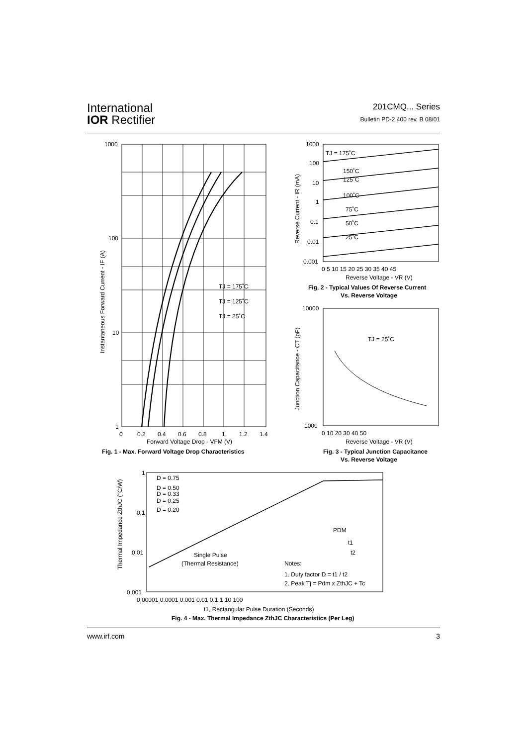International
IOR Rectifier
201CMQ... Series
Bulletin PD-2.400 rev. B 08/01
1000
100
10
1
0
0.2
0.4
0.6
0.8
1
1.2
1.4
TJ = 175˚C
TJ = 125˚C
TJ = 25˚C
Forward Voltage Drop - VFM (V)
Fig. 1 - Max. Forward Voltage Drop Characteristics
Instantaneous Forward Current - IF (A)
1000
100
10
1
0.1
0.01
0.001
0 5 10 15 20 25 30 35 40 45
Reverse Voltage - VR (V)
Fig. 2 - Typical Values Of Reverse Current
Vs. Reverse Voltage
TJ = 175˚C
150˚C
125˚C
100˚C
75˚C
50˚C
25˚C
Reverse Current - IR (mA)
10000
1000
0 10 20 30 40 50
TJ = 25˚C
Reverse Voltage - VR (V)
Fig. 3 - Typical Junction Capacitance
Vs. Reverse Voltage
Junction Capacitance - CT (pF)
1
0.1
0.01
0.001
0.00001 0.0001 0.001 0.01 0.1 1 10 100
D = 0.75
D = 0.50
D = 0.33
D = 0.25
D = 0.20
Single Pulse
(Thermal Resistance)
PDM
t1
t2
Notes:
1. Duty factor D = t1 / t2
2. Peak Tj = Pdm x ZthJC + Tc
t1, Rectangular Pulse Duration (Seconds)
Fig. 4 - Max. Thermal Impedance ZthJC Characteristics (Per Leg)
Thermal Impedance ZthJC (°C/W)
www.irf.com 3